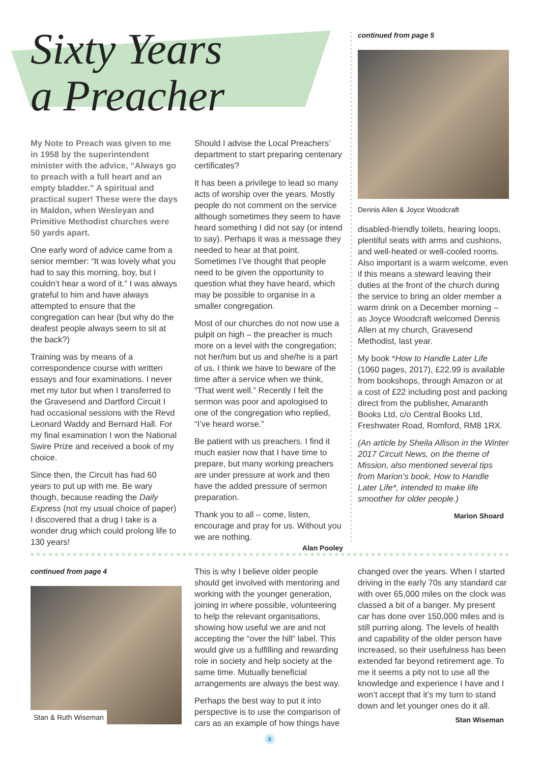Sixty Years
a Preacher
My Note to Preach was given to me in 1958 by the superintendent minister with the advice, “Always go to preach with a full heart and an empty bladder.” A spiritual and practical super! These were the days in Maldon, when Wesleyan and Primitive Methodist churches were 50 yards apart.
One early word of advice came from a senior member: “It was lovely what you had to say this morning, boy, but I couldn’t hear a word of it.” I was always grateful to him and have always attempted to ensure that the congregation can hear (but why do the deafest people always seem to sit at the back?)
Training was by means of a correspondence course with written essays and four examinations. I never met my tutor but when I transferred to the Gravesend and Dartford Circuit I had occasional sessions with the Revd Leonard Waddy and Bernard Hall. For my final examination I won the National Swire Prize and received a book of my choice.
Since then, the Circuit has had 60 years to put up with me. Be wary though, because reading the Daily Express (not my usual choice of paper) I discovered that a drug I take is a wonder drug which could prolong life to 130 years!
Should I advise the Local Preachers’ department to start preparing centenary certificates?
It has been a privilege to lead so many acts of worship over the years. Mostly people do not comment on the service although sometimes they seem to have heard something I did not say (or intend to say). Perhaps it was a message they needed to hear at that point. Sometimes I’ve thought that people need to be given the opportunity to question what they have heard, which may be possible to organise in a smaller congregation.
Most of our churches do not now use a pulpit on high – the preacher is much more on a level with the congregation; not her/him but us and she/he is a part of us. I think we have to beware of the time after a service when we think, “That went well.” Recently I felt the sermon was poor and apologised to one of the congregation who replied, “I’ve heard worse.”
Be patient with us preachers. I find it much easier now that I have time to prepare, but many working preachers are under pressure at work and then have the added pressure of sermon preparation.
Thank you to all – come, listen, encourage and pray for us. Without you we are nothing.
Alan Pooley
continued from page 5
Dennis Allen & Joyce Woodcraft
disabled-friendly toilets, hearing loops, plentiful seats with arms and cushions, and well-heated or well-cooled rooms. Also important is a warm welcome, even if this means a steward leaving their duties at the front of the church during the service to bring an older member a warm drink on a December morning – as Joyce Woodcraft welcomed Dennis Allen at my church, Gravesend Methodist, last year.
My book *How to Handle Later Life (1060 pages, 2017), £22.99 is available from bookshops, through Amazon or at a cost of £22 including post and packing direct from the publisher, Amaranth Books Ltd, c/o Central Books Ltd, Freshwater Road, Romford, RM8 1RX.
(An article by Sheila Allison in the Winter 2017 Circuit News, on the theme of Mission, also mentioned several tips from Marion’s book, How to Handle Later Life*, intended to make life smoother for older people.)
Marion Shoard
continued from page 4
Stan & Ruth Wiseman
This is why I believe older people should get involved with mentoring and working with the younger generation, joining in where possible, volunteering to help the relevant organisations, showing how useful we are and not accepting the “over the hill” label. This would give us a fulfilling and rewarding role in society and help society at the same time. Mutually beneficial arrangements are always the best way.
Perhaps the best way to put it into perspective is to use the comparison of cars as an example of how things have
changed over the years. When I started driving in the early 70s any standard car with over 65,000 miles on the clock was classed a bit of a banger. My present car has done over 150,000 miles and is still purring along. The levels of health and capability of the older person have increased, so their usefulness has been extended far beyond retirement age. To me it seems a pity not to use all the knowledge and experience I have and I won’t accept that it’s my turn to stand down and let younger ones do it all.
Stan Wiseman
6